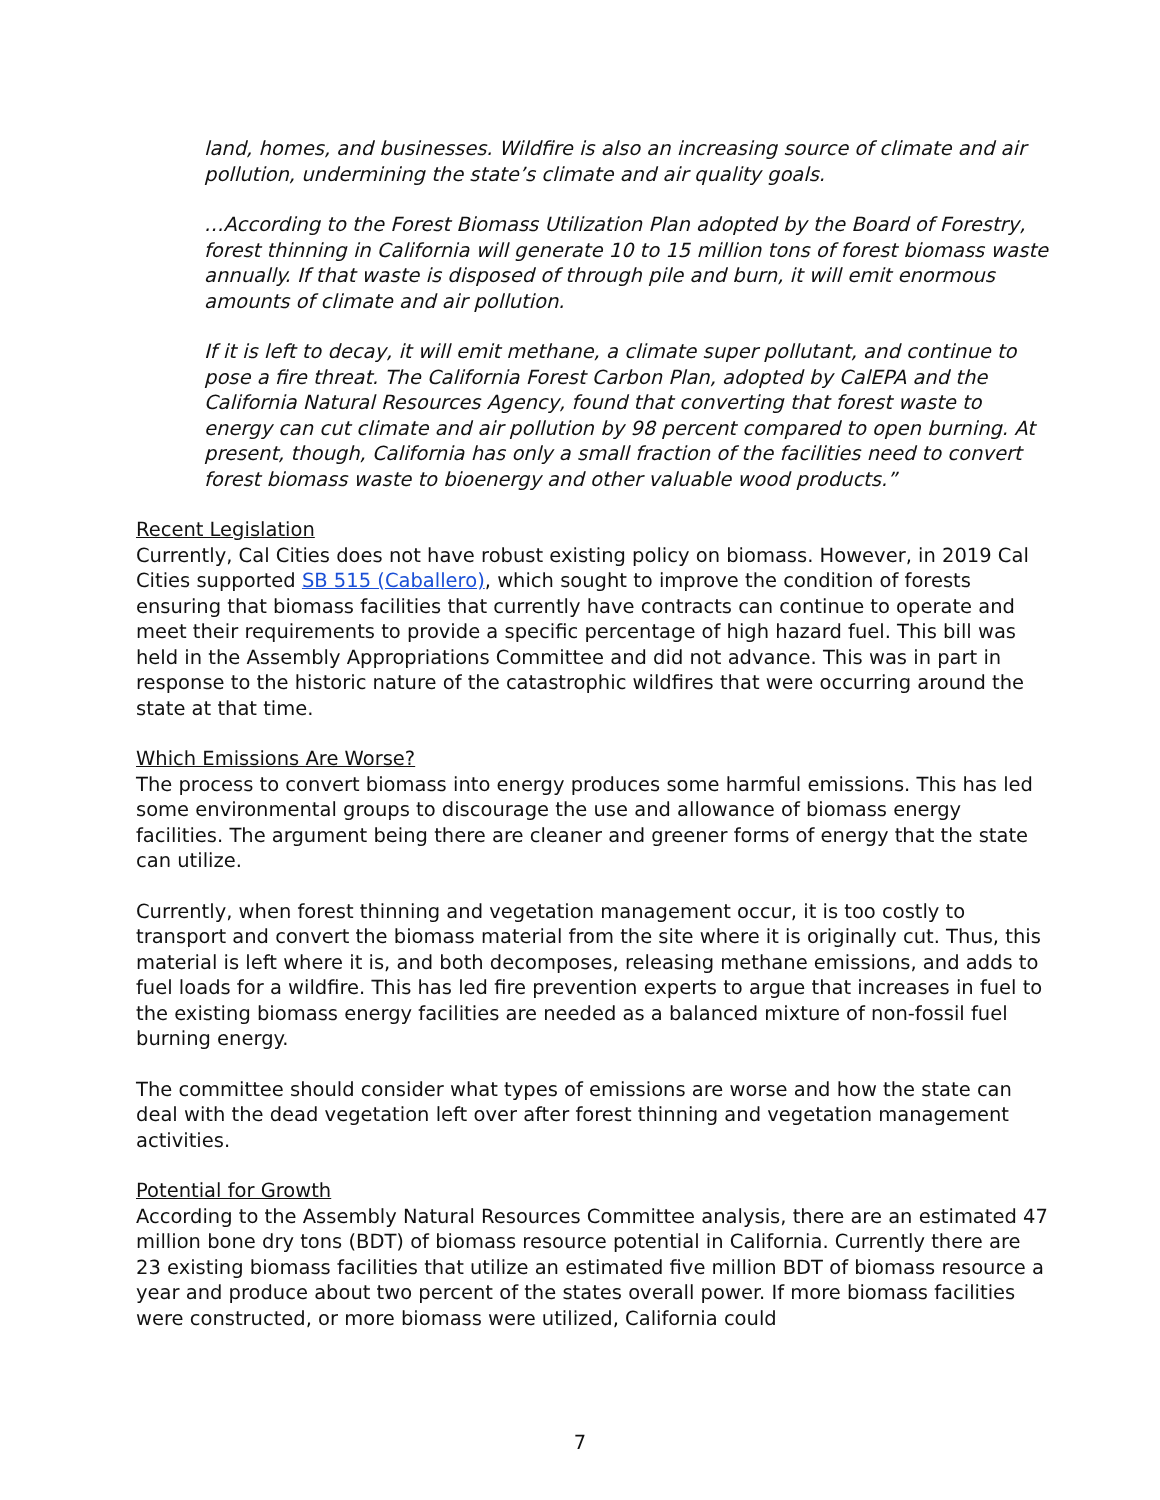land, homes, and businesses. Wildfire is also an increasing source of climate and air pollution, undermining the state’s climate and air quality goals.
…According to the Forest Biomass Utilization Plan adopted by the Board of Forestry, forest thinning in California will generate 10 to 15 million tons of forest biomass waste annually. If that waste is disposed of through pile and burn, it will emit enormous amounts of climate and air pollution.
If it is left to decay, it will emit methane, a climate super pollutant, and continue to pose a fire threat. The California Forest Carbon Plan, adopted by CalEPA and the California Natural Resources Agency, found that converting that forest waste to energy can cut climate and air pollution by 98 percent compared to open burning. At present, though, California has only a small fraction of the facilities need to convert forest biomass waste to bioenergy and other valuable wood products.”
Recent Legislation
Currently, Cal Cities does not have robust existing policy on biomass. However, in 2019 Cal Cities supported SB 515 (Caballero), which sought to improve the condition of forests ensuring that biomass facilities that currently have contracts can continue to operate and meet their requirements to provide a specific percentage of high hazard fuel. This bill was held in the Assembly Appropriations Committee and did not advance. This was in part in response to the historic nature of the catastrophic wildfires that were occurring around the state at that time.
Which Emissions Are Worse?
The process to convert biomass into energy produces some harmful emissions. This has led some environmental groups to discourage the use and allowance of biomass energy facilities. The argument being there are cleaner and greener forms of energy that the state can utilize.
Currently, when forest thinning and vegetation management occur, it is too costly to transport and convert the biomass material from the site where it is originally cut. Thus, this material is left where it is, and both decomposes, releasing methane emissions, and adds to fuel loads for a wildfire. This has led fire prevention experts to argue that increases in fuel to the existing biomass energy facilities are needed as a balanced mixture of non-fossil fuel burning energy.
The committee should consider what types of emissions are worse and how the state can deal with the dead vegetation left over after forest thinning and vegetation management activities.
Potential for Growth
According to the Assembly Natural Resources Committee analysis, there are an estimated 47 million bone dry tons (BDT) of biomass resource potential in California. Currently there are 23 existing biomass facilities that utilize an estimated five million BDT of biomass resource a year and produce about two percent of the states overall power. If more biomass facilities were constructed, or more biomass were utilized, California could
7